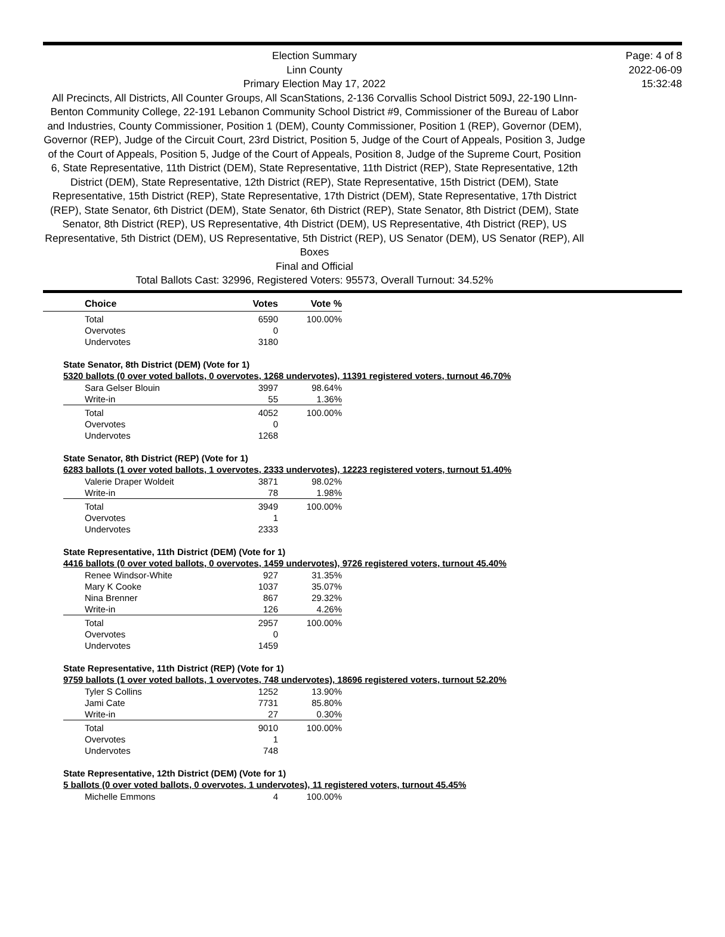Election Summary
Linn County
Primary Election May 17, 2022
All Precincts, All Districts, All Counter Groups, All ScanStations, 2-136 Corvallis School District 509J, 22-190 LInn-Benton Community College, 22-191 Lebanon Community School District #9, Commissioner of the Bureau of Labor and Industries, County Commissioner, Position 1 (DEM), County Commissioner, Position 1 (REP), Governor (DEM), Governor (REP), Judge of the Circuit Court, 23rd District, Position 5, Judge of the Court of Appeals, Position 3, Judge of the Court of Appeals, Position 5, Judge of the Court of Appeals, Position 8, Judge of the Supreme Court, Position 6, State Representative, 11th District (DEM), State Representative, 11th District (REP), State Representative, 12th District (DEM), State Representative, 12th District (REP), State Representative, 15th District (DEM), State Representative, 15th District (REP), State Representative, 17th District (DEM), State Representative, 17th District (REP), State Senator, 6th District (DEM), State Senator, 6th District (REP), State Senator, 8th District (DEM), State Senator, 8th District (REP), US Representative, 4th District (DEM), US Representative, 4th District (REP), US Representative, 5th District (DEM), US Representative, 5th District (REP), US Senator (DEM), US Senator (REP), All Boxes
Final and Official
Total Ballots Cast: 32996, Registered Voters: 95573, Overall Turnout: 34.52%
Page: 4 of 8
2022-06-09
15:32:48
| Choice | Votes | Vote % |
| --- | --- | --- |
| Total | 6590 | 100.00% |
| Overvotes | 0 | |
| Undervotes | 3180 | |
State Senator, 8th District (DEM) (Vote for 1)
5320 ballots (0 over voted ballots, 0 overvotes, 1268 undervotes), 11391 registered voters, turnout 46.70%
| Sara Gelser Blouin | 3997 | 98.64% |
| Write-in | 55 | 1.36% |
| Total | 4052 | 100.00% |
| Overvotes | 0 | |
| Undervotes | 1268 | |
State Senator, 8th District (REP) (Vote for 1)
6283 ballots (1 over voted ballots, 1 overvotes, 2333 undervotes), 12223 registered voters, turnout 51.40%
| Valerie Draper Woldeit | 3871 | 98.02% |
| Write-in | 78 | 1.98% |
| Total | 3949 | 100.00% |
| Overvotes | 1 | |
| Undervotes | 2333 | |
State Representative, 11th District (DEM) (Vote for 1)
4416 ballots (0 over voted ballots, 0 overvotes, 1459 undervotes), 9726 registered voters, turnout 45.40%
| Renee Windsor-White | 927 | 31.35% |
| Mary K Cooke | 1037 | 35.07% |
| Nina Brenner | 867 | 29.32% |
| Write-in | 126 | 4.26% |
| Total | 2957 | 100.00% |
| Overvotes | 0 | |
| Undervotes | 1459 | |
State Representative, 11th District (REP) (Vote for 1)
9759 ballots (1 over voted ballots, 1 overvotes, 748 undervotes), 18696 registered voters, turnout 52.20%
| Tyler S Collins | 1252 | 13.90% |
| Jami Cate | 7731 | 85.80% |
| Write-in | 27 | 0.30% |
| Total | 9010 | 100.00% |
| Overvotes | 1 | |
| Undervotes | 748 | |
State Representative, 12th District (DEM) (Vote for 1)
5 ballots (0 over voted ballots, 0 overvotes, 1 undervotes), 11 registered voters, turnout 45.45%
| Michelle Emmons | 4 | 100.00% |